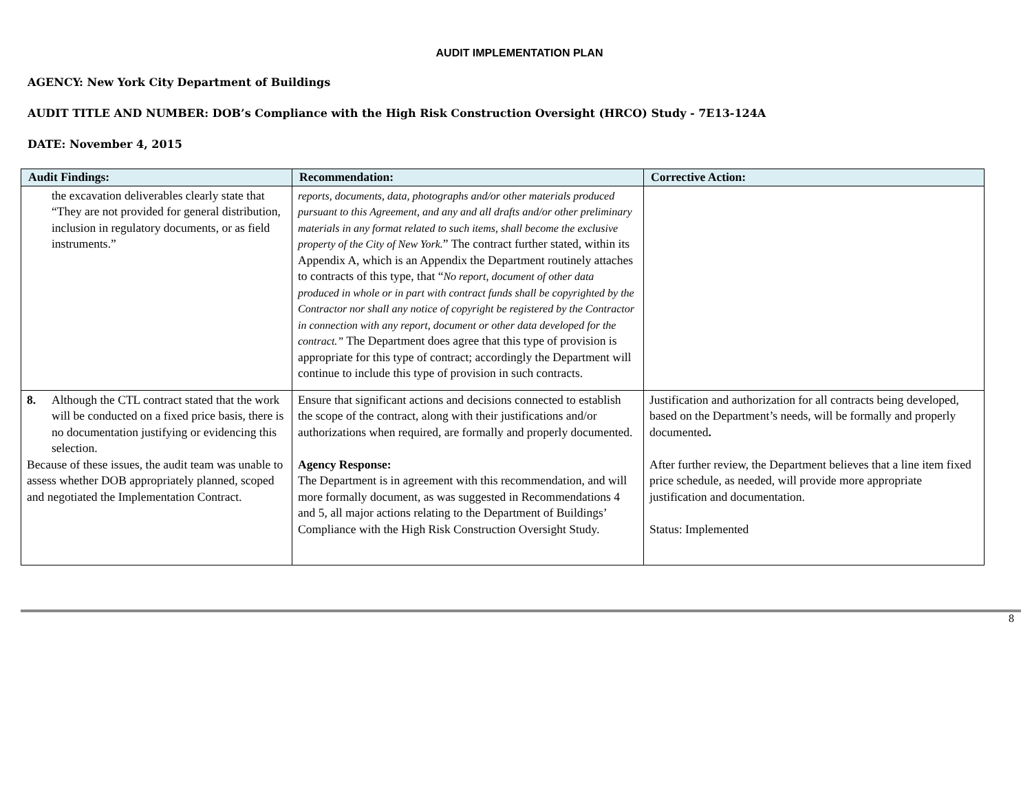AUDIT IMPLEMENTATION PLAN
AGENCY: New York City Department of Buildings
AUDIT TITLE AND NUMBER: DOB’s Compliance with the High Risk Construction Oversight (HRCO) Study - 7E13-124A
DATE: November 4, 2015
| Audit Findings: | Recommendation: | Corrective Action: |
| --- | --- | --- |
| the excavation deliverables clearly state that “They are not provided for general distribution, inclusion in regulatory documents, or as field instruments.” | reports, documents, data, photographs and/or other materials produced pursuant to this Agreement, and any and all drafts and/or other preliminary materials in any format related to such items, shall become the exclusive property of the City of New York. ” The contract further stated, within its Appendix A, which is an Appendix the Department routinely attaches to contracts of this type, that “ No report, document of other data produced in whole or in part with contract funds shall be copyrighted by the Contractor nor shall any notice of copyright be registered by the Contractor in connection with any report, document or other data developed for the contract.” The Department does agree that this type of provision is appropriate for this type of contract; accordingly the Department will continue to include this type of provision in such contracts. | |
| 8. Although the CTL contract stated that the work will be conducted on a fixed price basis, there is no documentation justifying or evidencing this selection. Because of these issues, the audit team was unable to assess whether DOB appropriately planned, scoped and negotiated the Implementation Contract. | Ensure that significant actions and decisions connected to establish the scope of the contract, along with their justifications and/or authorizations when required, are formally and properly documented. Agency Response: The Department is in agreement with this recommendation, and will more formally document, as was suggested in Recommendations 4 and 5, all major actions relating to the Department of Buildings’ Compliance with the High Risk Construction Oversight Study. | Justification and authorization for all contracts being developed, based on the Department’s needs, will be formally and properly documented . After further review, the Department believes that a line item fixed price schedule, as needed, will provide more appropriate justification and documentation. Status: Implemented |
8